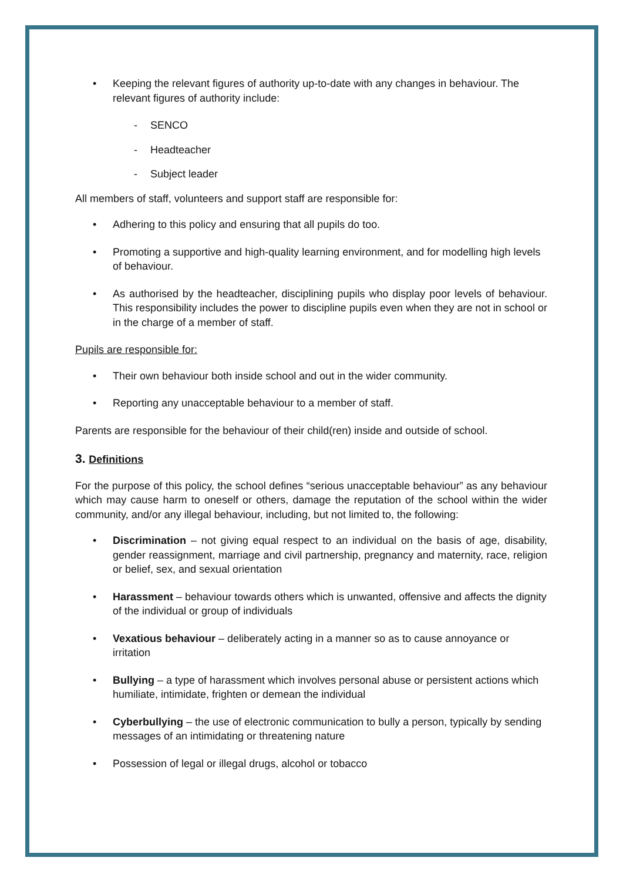• Keeping the relevant figures of authority up-to-date with any changes in behaviour. The relevant figures of authority include:
- SENCO
- Headteacher
- Subject leader
All members of staff, volunteers and support staff are responsible for:
• Adhering to this policy and ensuring that all pupils do too.
• Promoting a supportive and high-quality learning environment, and for modelling high levels of behaviour.
• As authorised by the headteacher, disciplining pupils who display poor levels of behaviour. This responsibility includes the power to discipline pupils even when they are not in school or in the charge of a member of staff.
Pupils are responsible for:
• Their own behaviour both inside school and out in the wider community.
• Reporting any unacceptable behaviour to a member of staff.
Parents are responsible for the behaviour of their child(ren) inside and outside of school.
3. Definitions
For the purpose of this policy, the school defines “serious unacceptable behaviour” as any behaviour which may cause harm to oneself or others, damage the reputation of the school within the wider community, and/or any illegal behaviour, including, but not limited to, the following:
• Discrimination – not giving equal respect to an individual on the basis of age, disability, gender reassignment, marriage and civil partnership, pregnancy and maternity, race, religion or belief, sex, and sexual orientation
• Harassment – behaviour towards others which is unwanted, offensive and affects the dignity of the individual or group of individuals
• Vexatious behaviour – deliberately acting in a manner so as to cause annoyance or irritation
• Bullying – a type of harassment which involves personal abuse or persistent actions which humiliate, intimidate, frighten or demean the individual
• Cyberbullying – the use of electronic communication to bully a person, typically by sending messages of an intimidating or threatening nature
• Possession of legal or illegal drugs, alcohol or tobacco